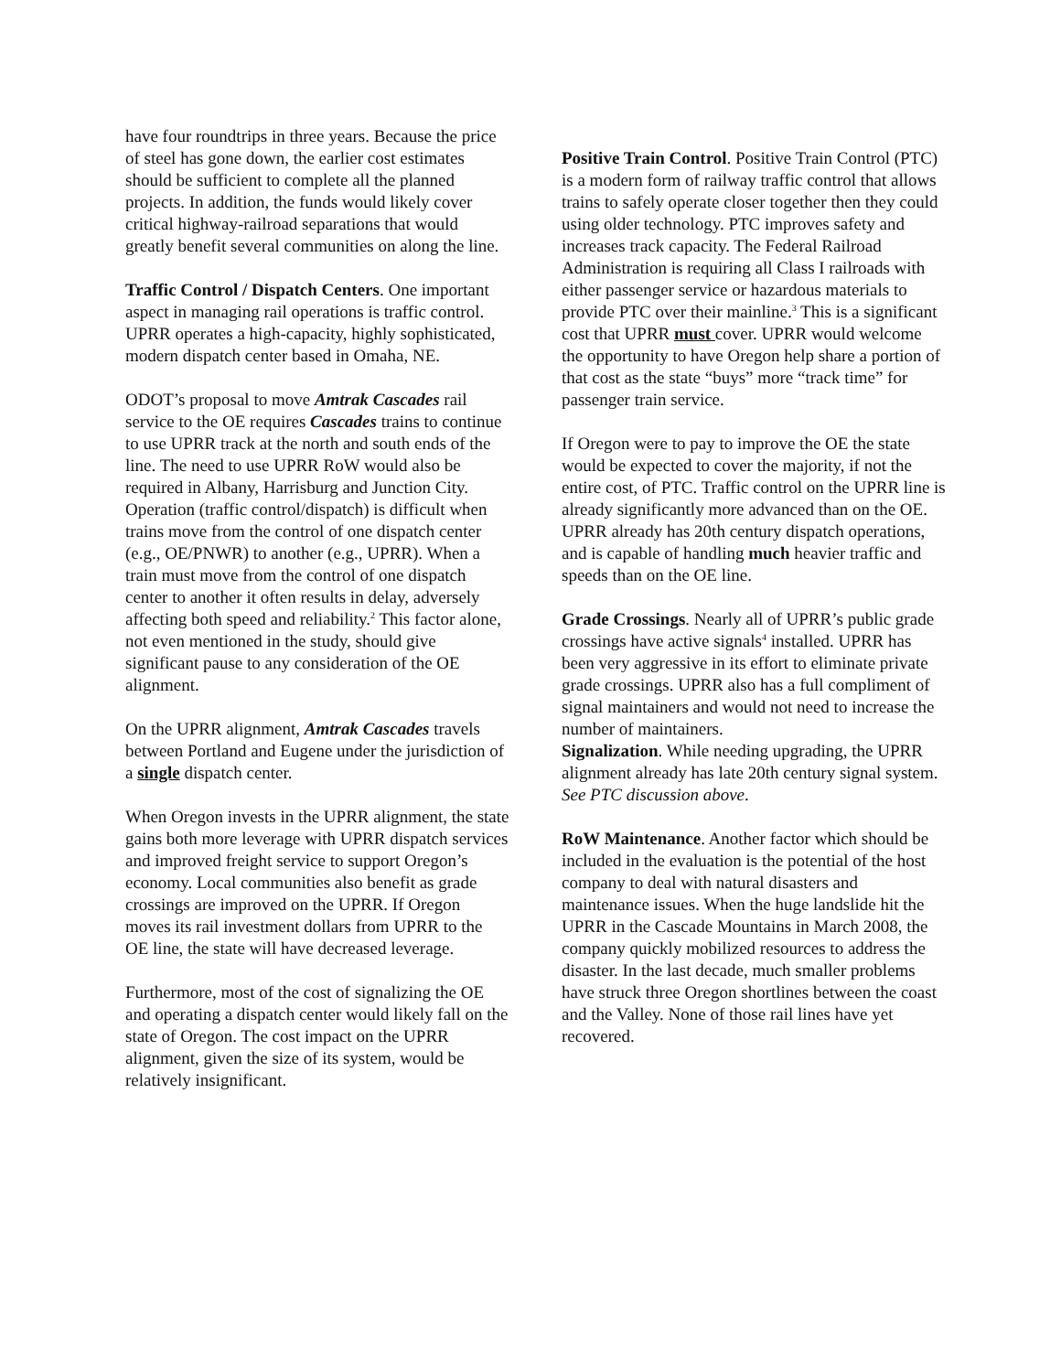have four roundtrips in three years. Because the price of steel has gone down, the earlier cost estimates should be sufficient to complete all the planned projects. In addition, the funds would likely cover critical highway-railroad separations that would greatly benefit several communities on along the line.
Traffic Control / Dispatch Centers. One important aspect in managing rail operations is traffic control. UPRR operates a high-capacity, highly sophisticated, modern dispatch center based in Omaha, NE.
ODOT’s proposal to move Amtrak Cascades rail service to the OE requires Cascades trains to continue to use UPRR track at the north and south ends of the line. The need to use UPRR RoW would also be required in Albany, Harrisburg and Junction City. Operation (traffic control/dispatch) is difficult when trains move from the control of one dispatch center (e.g., OE/PNWR) to another (e.g., UPRR). When a train must move from the control of one dispatch center to another it often results in delay, adversely affecting both speed and reliability.<sup>2</sup> This factor alone, not even mentioned in the study, should give significant pause to any consideration of the OE alignment.
On the UPRR alignment, Amtrak Cascades travels between Portland and Eugene under the jurisdiction of a single dispatch center.
When Oregon invests in the UPRR alignment, the state gains both more leverage with UPRR dispatch services and improved freight service to support Oregon’s economy. Local communities also benefit as grade crossings are improved on the UPRR. If Oregon moves its rail investment dollars from UPRR to the OE line, the state will have decreased leverage.
Furthermore, most of the cost of signalizing the OE and operating a dispatch center would likely fall on the state of Oregon. The cost impact on the UPRR alignment, given the size of its system, would be relatively insignificant.
Positive Train Control. Positive Train Control (PTC) is a modern form of railway traffic control that allows trains to safely operate closer together then they could using older technology. PTC improves safety and increases track capacity. The Federal Railroad Administration is requiring all Class I railroads with either passenger service or hazardous materials to provide PTC over their mainline.<sup>3</sup> This is a significant cost that UPRR must cover. UPRR would welcome the opportunity to have Oregon help share a portion of that cost as the state “buys” more “track time” for passenger train service.
If Oregon were to pay to improve the OE the state would be expected to cover the majority, if not the entire cost, of PTC. Traffic control on the UPRR line is already significantly more advanced than on the OE. UPRR already has 20th century dispatch operations, and is capable of handling much heavier traffic and speeds than on the OE line.
Grade Crossings. Nearly all of UPRR’s public grade crossings have active signals<sup>4</sup> installed. UPRR has been very aggressive in its effort to eliminate private grade crossings. UPRR also has a full compliment of signal maintainers and would not need to increase the number of maintainers.
Signalization. While needing upgrading, the UPRR alignment already has late 20th century signal system. See PTC discussion above.
RoW Maintenance. Another factor which should be included in the evaluation is the potential of the host company to deal with natural disasters and maintenance issues. When the huge landslide hit the UPRR in the Cascade Mountains in March 2008, the company quickly mobilized resources to address the disaster. In the last decade, much smaller problems have struck three Oregon shortlines between the coast and the Valley. None of those rail lines have yet recovered.